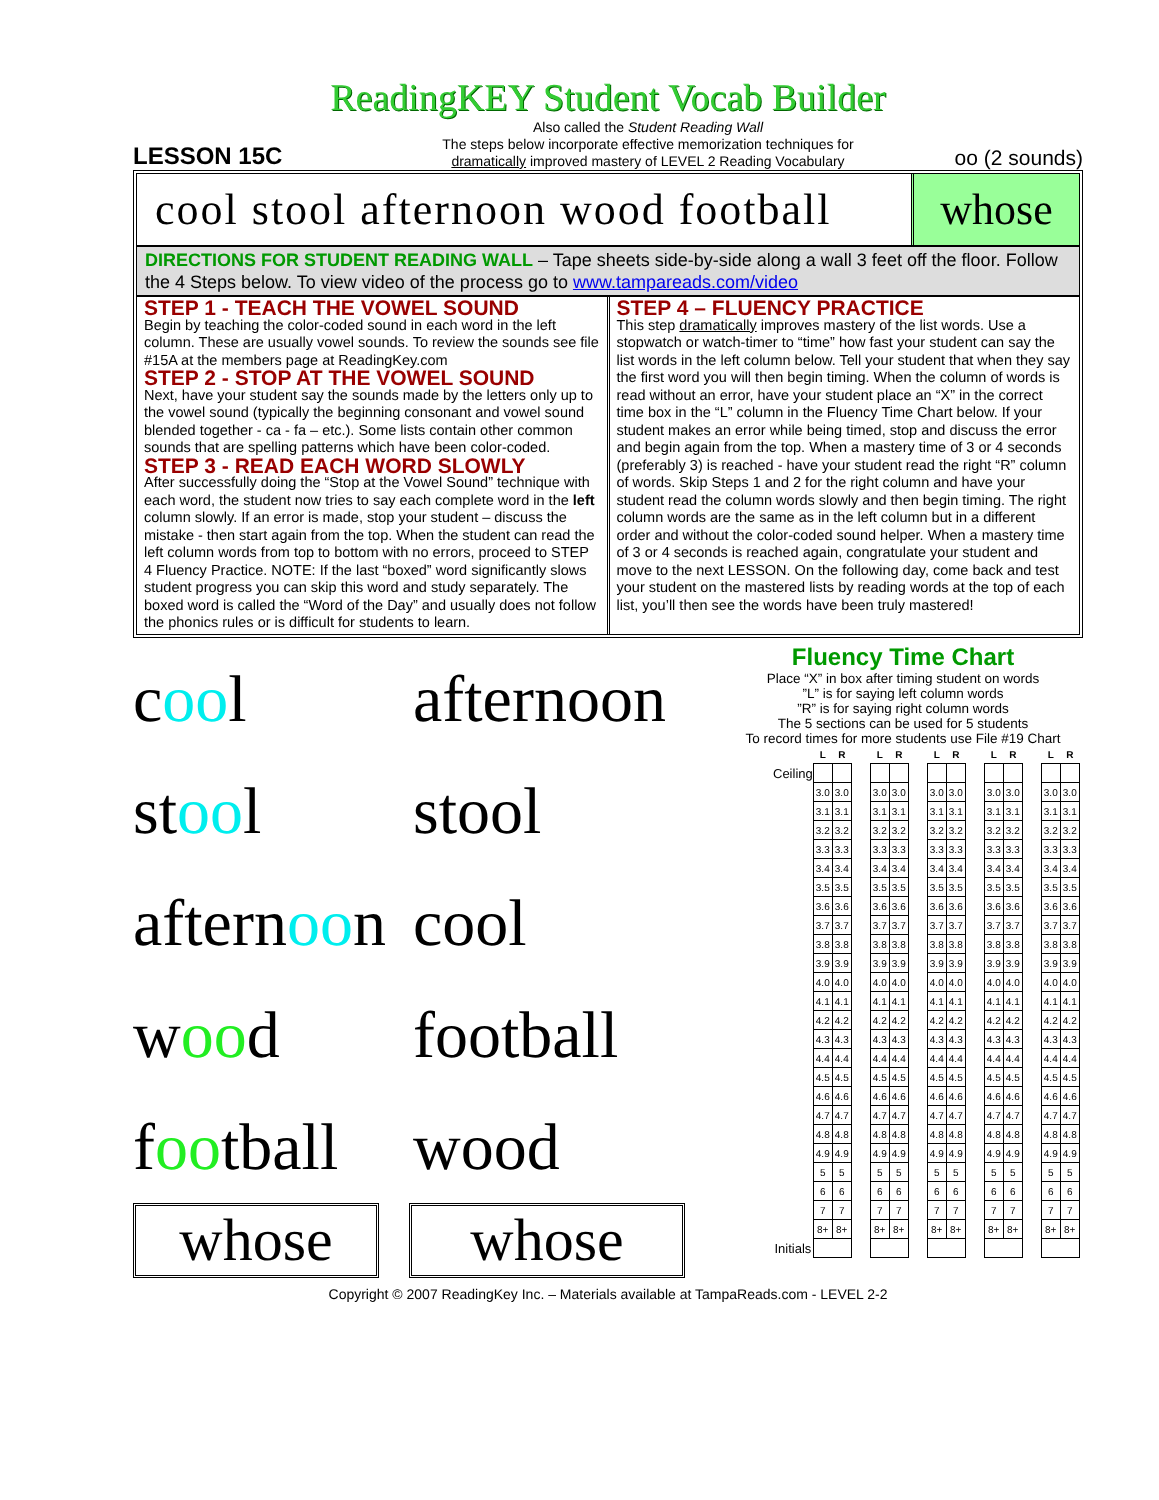ReadingKEY Student Vocab Builder
LESSON 15C
Also called the Student Reading Wall
The steps below incorporate effective memorization techniques for
dramatically improved mastery of LEVEL 2 Reading Vocabulary
oo (2 sounds)
cool stool afternoon wood football
whose
DIRECTIONS FOR STUDENT READING WALL – Tape sheets side-by-side along a wall 3 feet off the floor. Follow the 4 Steps below. To view video of the process go to www.tampareads.com/video
STEP 1 - TEACH THE VOWEL SOUND
Begin by teaching the color-coded sound in each word in the left column. These are usually vowel sounds. To review the sounds see file #15A at the members page at ReadingKey.com
STEP 2 - STOP AT THE VOWEL SOUND
Next, have your student say the sounds made by the letters only up to the vowel sound (typically the beginning consonant and vowel sound blended together - ca - fa – etc.). Some lists contain other common sounds that are spelling patterns which have been color-coded.
STEP 3 - READ EACH WORD SLOWLY
After successfully doing the “Stop at the Vowel Sound” technique with each word, the student now tries to say each complete word in the left column slowly. If an error is made, stop your student – discuss the mistake - then start again from the top. When the student can read the left column words from top to bottom with no errors, proceed to STEP 4 Fluency Practice. NOTE: If the last “boxed” word significantly slows student progress you can skip this word and study separately. The boxed word is called the “Word of the Day” and usually does not follow the phonics rules or is difficult for students to learn.
STEP 4 – FLUENCY PRACTICE
This step dramatically improves mastery of the list words. Use a stopwatch or watch-timer to “time” how fast your student can say the list words in the left column below. Tell your student that when they say the first word you will then begin timing. When the column of words is read without an error, have your student place an “X” in the correct time box in the “L” column in the Fluency Time Chart below. If your student makes an error while being timed, stop and discuss the error and begin again from the top. When a mastery time of 3 or 4 seconds (preferably 3) is reached - have your student read the right “R” column of words. Skip Steps 1 and 2 for the right column and have your student read the column words slowly and then begin timing. The right column words are the same as in the left column but in a different order and without the color-coded sound helper. When a mastery time of 3 or 4 seconds is reached again, congratulate your student and move to the next LESSON. On the following day, come back and test your student on the mastered lists by reading words at the top of each list, you’ll then see the words have been truly mastered!
cool afternoon
stool stool
afternoon cool
wood football
football wood
whose whose
Fluency Time Chart
Place “X” in box after timing student on words
”L” is for saying left column words
”R” is for saying right column words
The 5 sections can be used for 5 students
To record times for more students use File #19 Chart
| | L | R | | L | R | | L | R | | L | R | | L | R |
| Ceiling | | | | | | | | | | | | | | |
| | 3.0 | 3.0 | | 3.0 | 3.0 | | 3.0 | 3.0 | | 3.0 | 3.0 | | 3.0 | 3.0 |
| | 3.1 | 3.1 | | 3.1 | 3.1 | | 3.1 | 3.1 | | 3.1 | 3.1 | | 3.1 | 3.1 |
| | 3.2 | 3.2 | | 3.2 | 3.2 | | 3.2 | 3.2 | | 3.2 | 3.2 | | 3.2 | 3.2 |
| | 3.3 | 3.3 | | 3.3 | 3.3 | | 3.3 | 3.3 | | 3.3 | 3.3 | | 3.3 | 3.3 |
| | 3.4 | 3.4 | | 3.4 | 3.4 | | 3.4 | 3.4 | | 3.4 | 3.4 | | 3.4 | 3.4 |
| | 3.5 | 3.5 | | 3.5 | 3.5 | | 3.5 | 3.5 | | 3.5 | 3.5 | | 3.5 | 3.5 |
| | 3.6 | 3.6 | | 3.6 | 3.6 | | 3.6 | 3.6 | | 3.6 | 3.6 | | 3.6 | 3.6 |
| | 3.7 | 3.7 | | 3.7 | 3.7 | | 3.7 | 3.7 | | 3.7 | 3.7 | | 3.7 | 3.7 |
| | 3.8 | 3.8 | | 3.8 | 3.8 | | 3.8 | 3.8 | | 3.8 | 3.8 | | 3.8 | 3.8 |
| | 3.9 | 3.9 | | 3.9 | 3.9 | | 3.9 | 3.9 | | 3.9 | 3.9 | | 3.9 | 3.9 |
| | 4.0 | 4.0 | | 4.0 | 4.0 | | 4.0 | 4.0 | | 4.0 | 4.0 | | 4.0 | 4.0 |
| | 4.1 | 4.1 | | 4.1 | 4.1 | | 4.1 | 4.1 | | 4.1 | 4.1 | | 4.1 | 4.1 |
| | 4.2 | 4.2 | | 4.2 | 4.2 | | 4.2 | 4.2 | | 4.2 | 4.2 | | 4.2 | 4.2 |
| | 4.3 | 4.3 | | 4.3 | 4.3 | | 4.3 | 4.3 | | 4.3 | 4.3 | | 4.3 | 4.3 |
| | 4.4 | 4.4 | | 4.4 | 4.4 | | 4.4 | 4.4 | | 4.4 | 4.4 | | 4.4 | 4.4 |
| | 4.5 | 4.5 | | 4.5 | 4.5 | | 4.5 | 4.5 | | 4.5 | 4.5 | | 4.5 | 4.5 |
| | 4.6 | 4.6 | | 4.6 | 4.6 | | 4.6 | 4.6 | | 4.6 | 4.6 | | 4.6 | 4.6 |
| | 4.7 | 4.7 | | 4.7 | 4.7 | | 4.7 | 4.7 | | 4.7 | 4.7 | | 4.7 | 4.7 |
| | 4.8 | 4.8 | | 4.8 | 4.8 | | 4.8 | 4.8 | | 4.8 | 4.8 | | 4.8 | 4.8 |
| | 4.9 | 4.9 | | 4.9 | 4.9 | | 4.9 | 4.9 | | 4.9 | 4.9 | | 4.9 | 4.9 |
| | 5 | 5 | | 5 | 5 | | 5 | 5 | | 5 | 5 | | 5 | 5 |
| | 6 | 6 | | 6 | 6 | | 6 | 6 | | 6 | 6 | | 6 | 6 |
| | 7 | 7 | | 7 | 7 | | 7 | 7 | | 7 | 7 | | 7 | 7 |
| | 8+ | 8+ | | 8+ | 8+ | | 8+ | 8+ | | 8+ | 8+ | | 8+ | 8+ |
| Initials | | | | | | | | | | | | | | |
Copyright © 2007 ReadingKey Inc. – Materials available at TampaReads.com - LEVEL 2-2